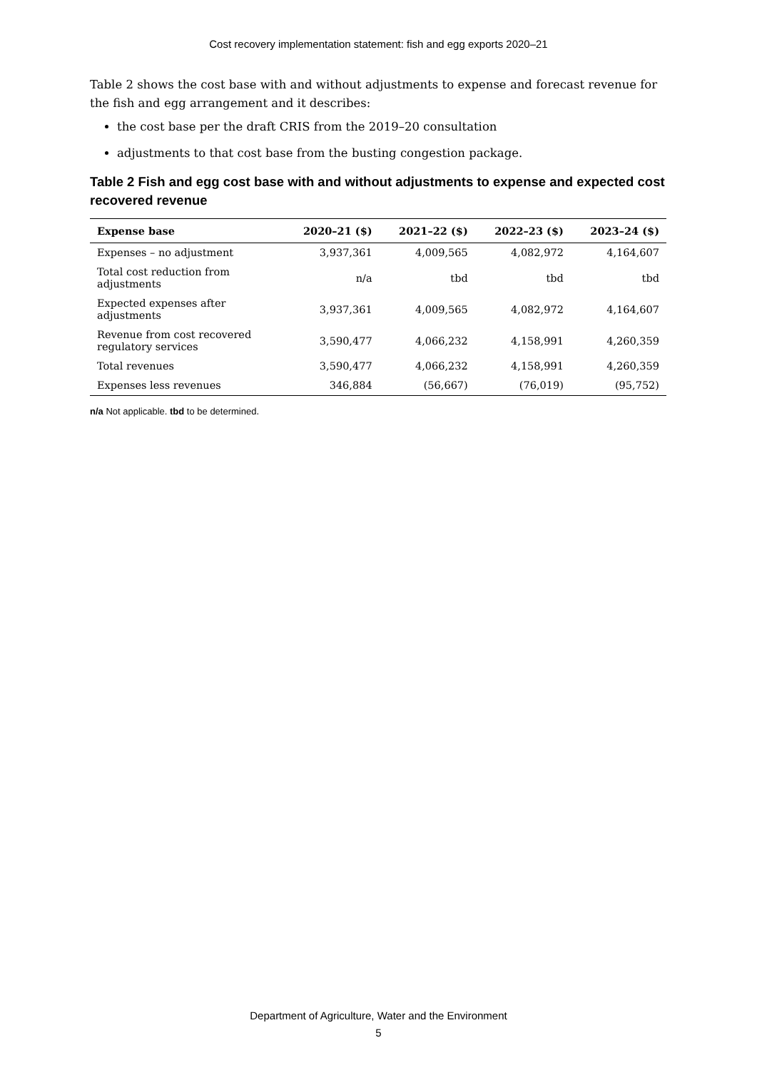Cost recovery implementation statement: fish and egg exports 2020–21
Table 2 shows the cost base with and without adjustments to expense and forecast revenue for the fish and egg arrangement and it describes:
the cost base per the draft CRIS from the 2019–20 consultation
adjustments to that cost base from the busting congestion package.
Table 2 Fish and egg cost base with and without adjustments to expense and expected cost recovered revenue
| Expense base | 2020–21 ($) | 2021–22 ($) | 2022–23 ($) | 2023–24 ($) |
| --- | --- | --- | --- | --- |
| Expenses – no adjustment | 3,937,361 | 4,009,565 | 4,082,972 | 4,164,607 |
| Total cost reduction from adjustments | n/a | tbd | tbd | tbd |
| Expected expenses after adjustments | 3,937,361 | 4,009,565 | 4,082,972 | 4,164,607 |
| Revenue from cost recovered regulatory services | 3,590,477 | 4,066,232 | 4,158,991 | 4,260,359 |
| Total revenues | 3,590,477 | 4,066,232 | 4,158,991 | 4,260,359 |
| Expenses less revenues | 346,884 | (56,667) | (76,019) | (95,752) |
n/a Not applicable. tbd to be determined.
Department of Agriculture, Water and the Environment
5